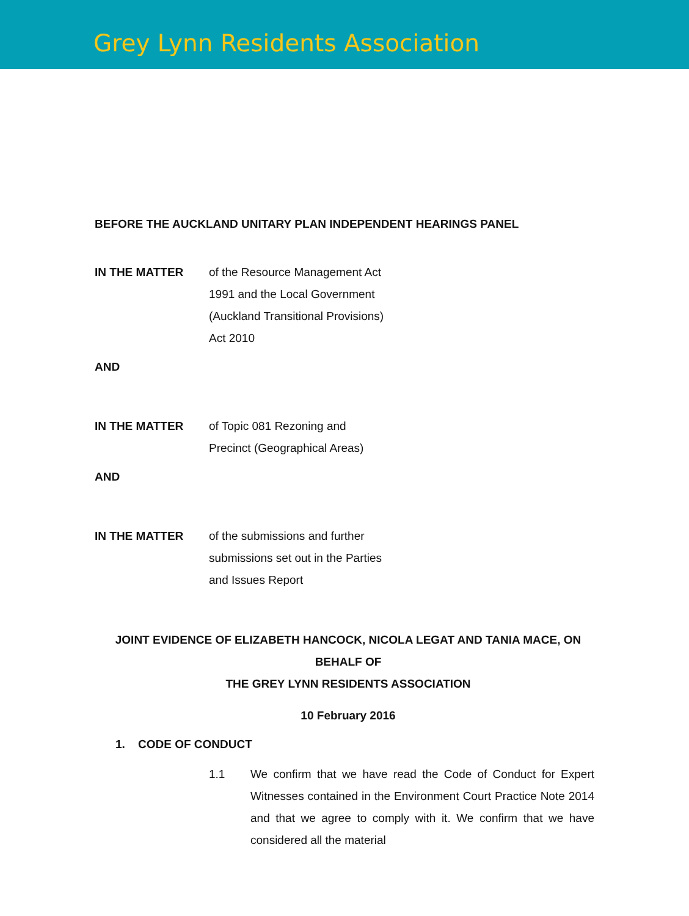Grey Lynn Residents Association
BEFORE THE AUCKLAND UNITARY PLAN INDEPENDENT HEARINGS PANEL
IN THE MATTER of the Resource Management Act
1991 and the Local Government
(Auckland Transitional Provisions)
Act 2010
AND
IN THE MATTER of Topic 081 Rezoning and
Precinct (Geographical Areas)
AND
IN THE MATTER of the submissions and further
submissions set out in the Parties
and Issues Report
JOINT EVIDENCE OF ELIZABETH HANCOCK, NICOLA LEGAT AND TANIA MACE, ON BEHALF OF
THE GREY LYNN RESIDENTS ASSOCIATION
10 February 2016
1. CODE OF CONDUCT
1.1 We confirm that we have read the Code of Conduct for Expert Witnesses contained in the Environment Court Practice Note 2014 and that we agree to comply with it. We confirm that we have considered all the material